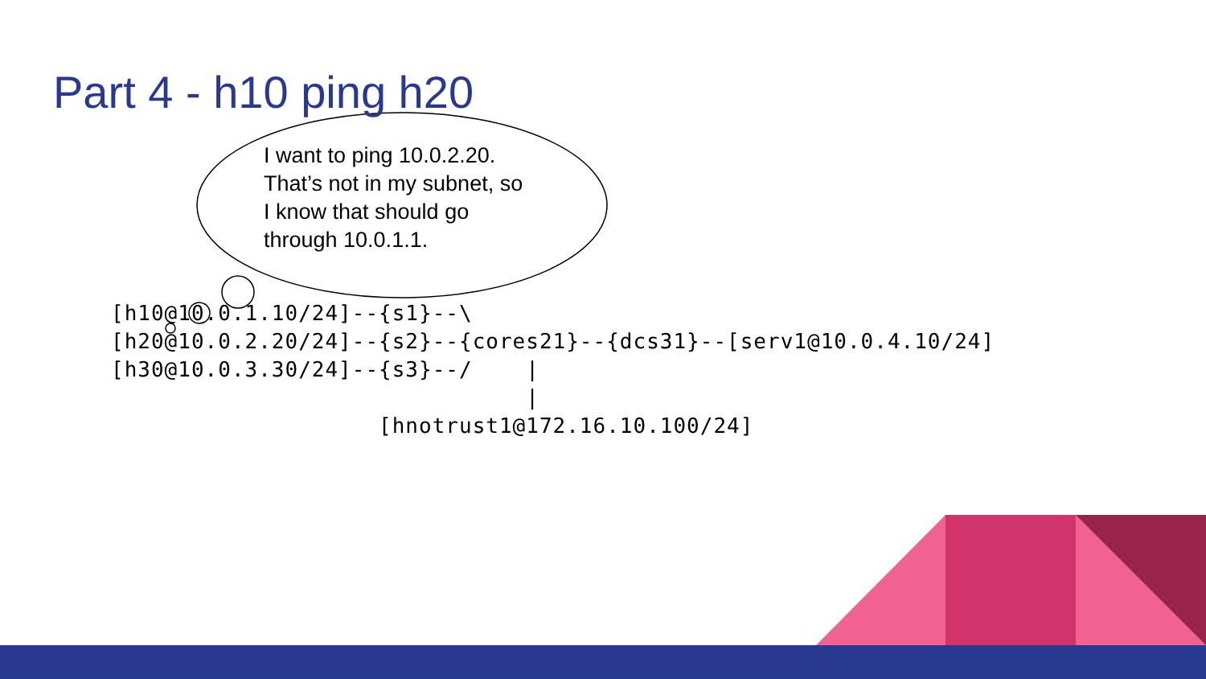Part 4 - h10 ping h20
I want to ping 10.0.2.20. That’s not in my subnet, so I know that should go through 10.0.1.1.
[h10@10.0.1.10/24]--{s1}--\
[h20@10.0.2.20/24]--{s2}--{cores21}--{dcs31}--[serv1@10.0.4.10/24]
[h30@10.0.3.30/24]--{s3}--/    |
                               |
                    [hnotrust1@172.16.10.100/24]